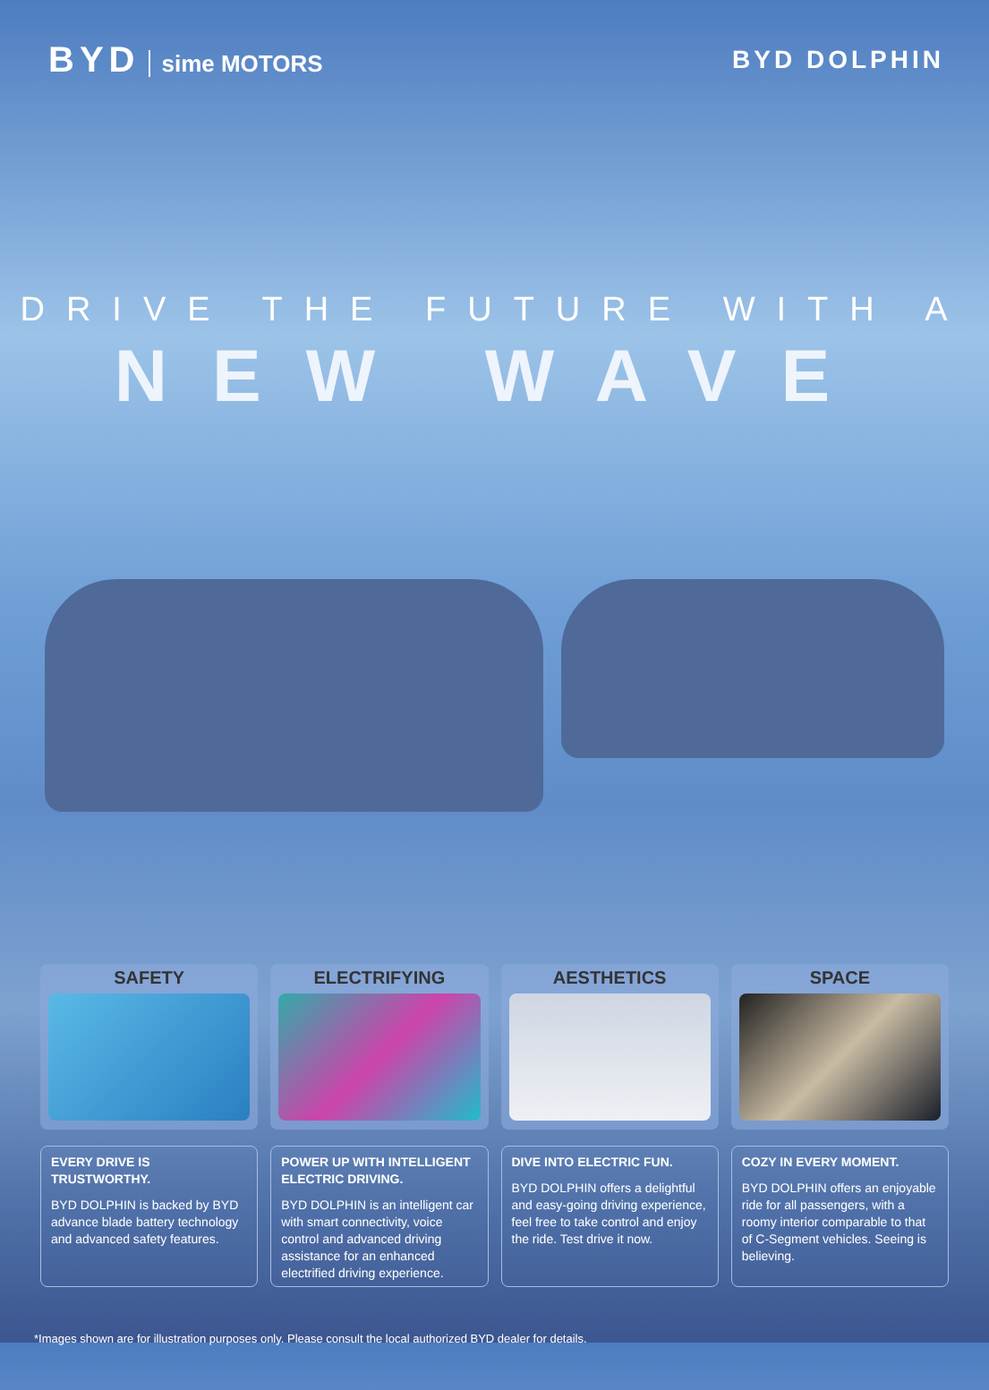BYD sime MOTORS BYD DOLPHIN
DRIVE THE FUTURE WITH A
NEW WAVE
SAFETY
EVERY DRIVE IS TRUSTWORTHY.
BYD DOLPHIN is backed by BYD advance blade battery technology and advanced safety features.
ELECTRIFYING
POWER UP WITH INTELLIGENT ELECTRIC DRIVING.
BYD DOLPHIN is an intelligent car with smart connectivity, voice control and advanced driving assistance for an enhanced electrified driving experience.
AESTHETICS
DIVE INTO ELECTRIC FUN.
BYD DOLPHIN offers a delightful and easy-going driving experience, feel free to take control and enjoy the ride. Test drive it now.
SPACE
COZY IN EVERY MOMENT.
BYD DOLPHIN offers an enjoyable ride for all passengers, with a roomy interior comparable to that of C-Segment vehicles. Seeing is believing.
*Images shown are for illustration purposes only. Please consult the local authorized BYD dealer for details.